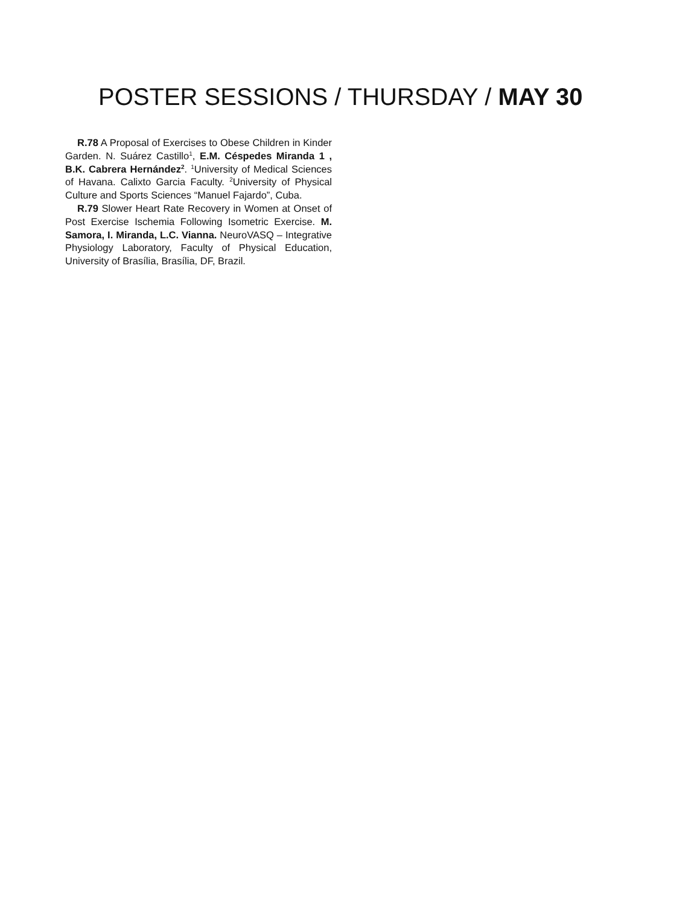POSTER SESSIONS / THURSDAY / MAY 30
R.78 A Proposal of Exercises to Obese Children in Kinder Garden. N. Suárez Castillo<sup>1</sup>, E.M. Céspedes Miranda 1 , B.K. Cabrera Hernández<sup>2</sup>. <sup>1</sup>University of Medical Sciences of Havana. Calixto Garcia Faculty. <sup>2</sup>University of Physical Culture and Sports Sciences “Manuel Fajardo”, Cuba.
R.79 Slower Heart Rate Recovery in Women at Onset of Post Exercise Ischemia Following Isometric Exercise. M. Samora, I. Miranda, L.C. Vianna. NeuroVASQ – Integrative Physiology Laboratory, Faculty of Physical Education, University of Brasília, Brasília, DF, Brazil.